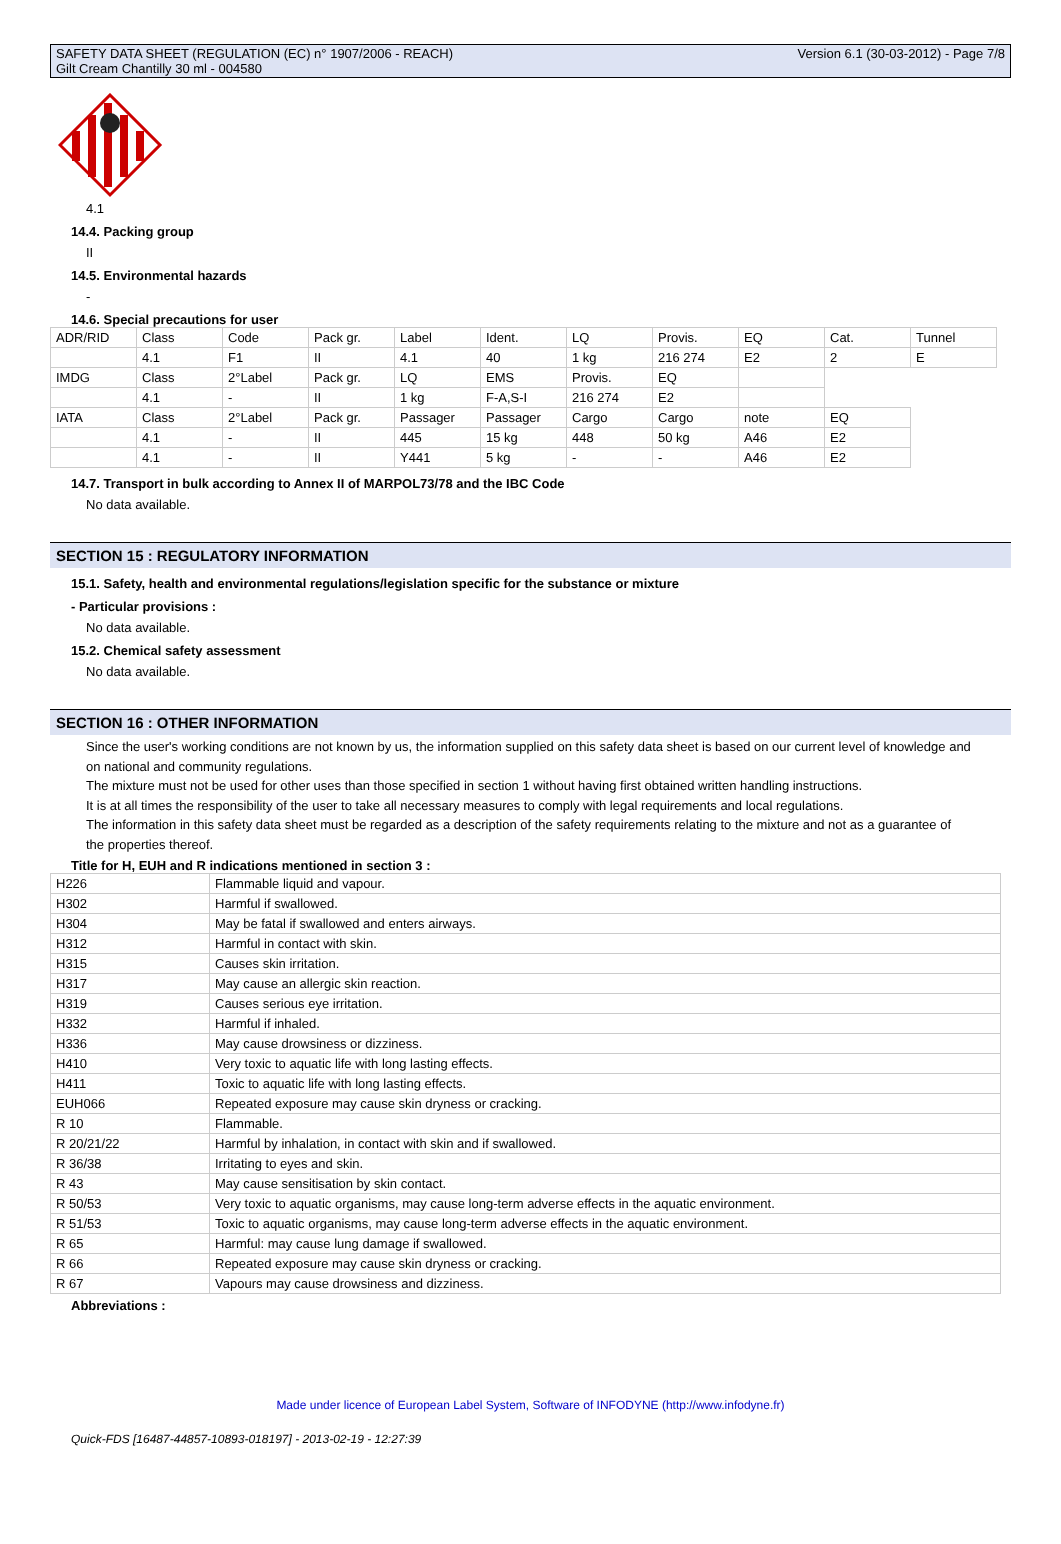SAFETY DATA SHEET (REGULATION (EC) n° 1907/2006 - REACH)
Gilt Cream Chantilly 30 ml - 004580
Version 6.1 (30-03-2012) - Page 7/8
4.1
14.4. Packing group
II
14.5. Environmental hazards
-
14.6. Special precautions for user
| ADR/RID | Class | Code | Pack gr. | Label | Ident. | LQ | Provis. | EQ | Cat. | Tunnel |
| | 4.1 | F1 | II | 4.1 | 40 | 1 kg | 216 274 | E2 | 2 | E |
| IMDG | Class | 2°Label | Pack gr. | LQ | EMS | Provis. | EQ | | | |
| | 4.1 | - | II | 1 kg | F-A,S-I | 216 274 | E2 | | | |
| IATA | Class | 2°Label | Pack gr. | Passager | Passager | Cargo | Cargo | note | EQ | |
| | 4.1 | - | II | 445 | 15 kg | 448 | 50 kg | A46 | E2 | |
| | 4.1 | - | II | Y441 | 5 kg | - | - | A46 | E2 | |
14.7. Transport in bulk according to Annex II of MARPOL73/78 and the IBC Code
No data available.
SECTION 15 : REGULATORY INFORMATION
15.1. Safety, health and environmental regulations/legislation specific for the substance or mixture
- Particular provisions :
No data available.
15.2. Chemical safety assessment
No data available.
SECTION 16 : OTHER INFORMATION
Since the user's working conditions are not known by us, the information supplied on this safety data sheet is based on our current level of knowledge and on national and community regulations.
The mixture must not be used for other uses than those specified in section 1 without having first obtained written handling instructions.
It is at all times the responsibility of the user to take all necessary measures to comply with legal requirements and local regulations.
The information in this safety data sheet must be regarded as a description of the safety requirements relating to the mixture and not as a guarantee of the properties thereof.
Title for H, EUH and R indications mentioned in section 3 :
| H226 | Flammable liquid and vapour. |
| H302 | Harmful if swallowed. |
| H304 | May be fatal if swallowed and enters airways. |
| H312 | Harmful in contact with skin. |
| H315 | Causes skin irritation. |
| H317 | May cause an allergic skin reaction. |
| H319 | Causes serious eye irritation. |
| H332 | Harmful if inhaled. |
| H336 | May cause drowsiness or dizziness. |
| H410 | Very toxic to aquatic life with long lasting effects. |
| H411 | Toxic to aquatic life with long lasting effects. |
| EUH066 | Repeated exposure may cause skin dryness or cracking. |
| R 10 | Flammable. |
| R 20/21/22 | Harmful by inhalation, in contact with skin and if swallowed. |
| R 36/38 | Irritating to eyes and skin. |
| R 43 | May cause sensitisation by skin contact. |
| R 50/53 | Very toxic to aquatic organisms, may cause long-term adverse effects in the aquatic environment. |
| R 51/53 | Toxic to aquatic organisms, may cause long-term adverse effects in the aquatic environment. |
| R 65 | Harmful: may cause lung damage if swallowed. |
| R 66 | Repeated exposure may cause skin dryness or cracking. |
| R 67 | Vapours may cause drowsiness and dizziness. |
Abbreviations :
Made under licence of European Label System, Software of INFODYNE (http://www.infodyne.fr)
Quick-FDS [16487-44857-10893-018197] - 2013-02-19 - 12:27:39